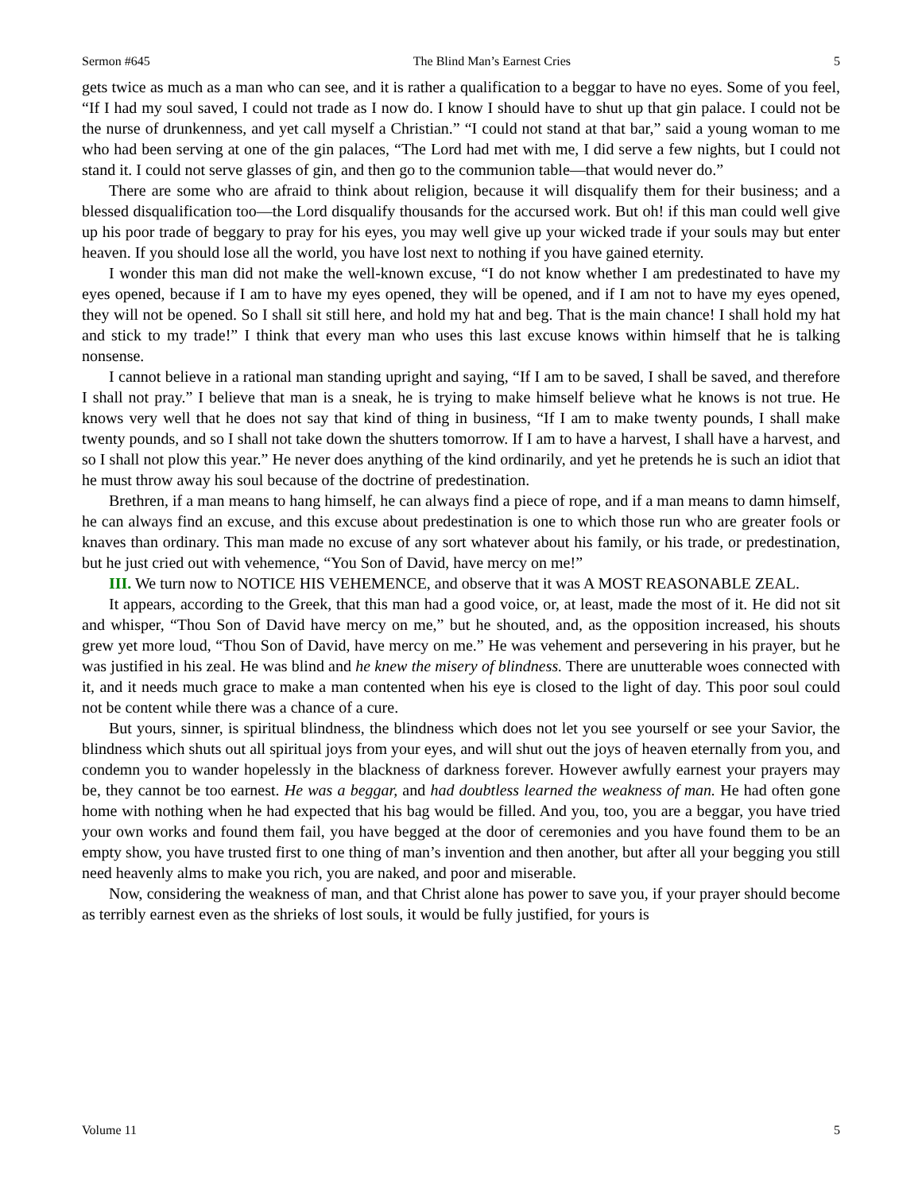Sermon #645 The Blind Man’s Earnest Cries 5
gets twice as much as a man who can see, and it is rather a qualification to a beggar to have no eyes. Some of you feel, “If I had my soul saved, I could not trade as I now do. I know I should have to shut up that gin palace. I could not be the nurse of drunkenness, and yet call myself a Christian.” “I could not stand at that bar,” said a young woman to me who had been serving at one of the gin palaces, “The Lord had met with me, I did serve a few nights, but I could not stand it. I could not serve glasses of gin, and then go to the communion table—that would never do.”
There are some who are afraid to think about religion, because it will disqualify them for their business; and a blessed disqualification too—the Lord disqualify thousands for the accursed work. But oh! if this man could well give up his poor trade of beggary to pray for his eyes, you may well give up your wicked trade if your souls may but enter heaven. If you should lose all the world, you have lost next to nothing if you have gained eternity.
I wonder this man did not make the well-known excuse, “I do not know whether I am predestinated to have my eyes opened, because if I am to have my eyes opened, they will be opened, and if I am not to have my eyes opened, they will not be opened. So I shall sit still here, and hold my hat and beg. That is the main chance! I shall hold my hat and stick to my trade!” I think that every man who uses this last excuse knows within himself that he is talking nonsense.
I cannot believe in a rational man standing upright and saying, “If I am to be saved, I shall be saved, and therefore I shall not pray.” I believe that man is a sneak, he is trying to make himself believe what he knows is not true. He knows very well that he does not say that kind of thing in business, “If I am to make twenty pounds, I shall make twenty pounds, and so I shall not take down the shutters tomorrow. If I am to have a harvest, I shall have a harvest, and so I shall not plow this year.” He never does anything of the kind ordinarily, and yet he pretends he is such an idiot that he must throw away his soul because of the doctrine of predestination.
Brethren, if a man means to hang himself, he can always find a piece of rope, and if a man means to damn himself, he can always find an excuse, and this excuse about predestination is one to which those run who are greater fools or knaves than ordinary. This man made no excuse of any sort whatever about his family, or his trade, or predestination, but he just cried out with vehemence, “You Son of David, have mercy on me!”
III. We turn now to NOTICE HIS VEHEMENCE, and observe that it was A MOST REASONABLE ZEAL.
It appears, according to the Greek, that this man had a good voice, or, at least, made the most of it. He did not sit and whisper, “Thou Son of David have mercy on me,” but he shouted, and, as the opposition increased, his shouts grew yet more loud, “Thou Son of David, have mercy on me.” He was vehement and persevering in his prayer, but he was justified in his zeal. He was blind and he knew the misery of blindness. There are unutterable woes connected with it, and it needs much grace to make a man contented when his eye is closed to the light of day. This poor soul could not be content while there was a chance of a cure.
But yours, sinner, is spiritual blindness, the blindness which does not let you see yourself or see your Savior, the blindness which shuts out all spiritual joys from your eyes, and will shut out the joys of heaven eternally from you, and condemn you to wander hopelessly in the blackness of darkness forever. However awfully earnest your prayers may be, they cannot be too earnest. He was a beggar, and had doubtless learned the weakness of man. He had often gone home with nothing when he had expected that his bag would be filled. And you, too, you are a beggar, you have tried your own works and found them fail, you have begged at the door of ceremonies and you have found them to be an empty show, you have trusted first to one thing of man’s invention and then another, but after all your begging you still need heavenly alms to make you rich, you are naked, and poor and miserable.
Now, considering the weakness of man, and that Christ alone has power to save you, if your prayer should become as terribly earnest even as the shrieks of lost souls, it would be fully justified, for yours is
Volume 11 5